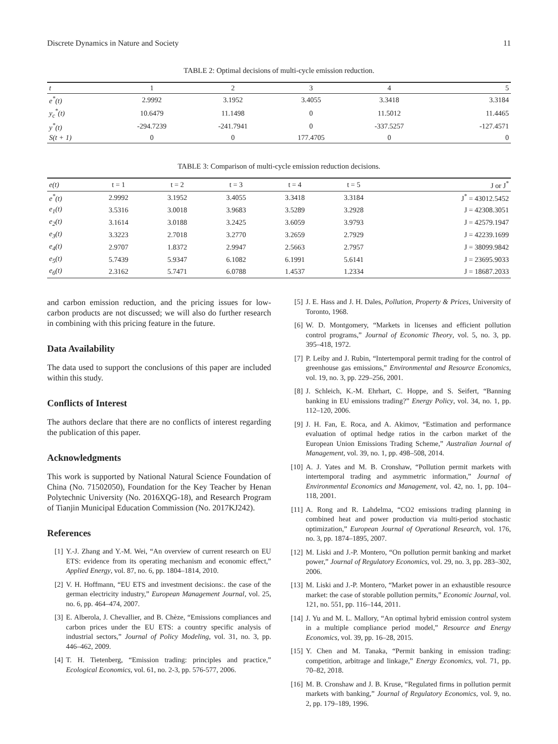Discrete Dynamics in Nature and Society 11
TABLE 2: Optimal decisions of multi-cycle emission reduction.
| t | 1 | 2 | 3 | 4 | 5 |
| --- | --- | --- | --- | --- | --- |
| e<sup>*</sup>(t) | 2.9992 | 3.1952 | 3.4055 | 3.3418 | 3.3184 |
| y<sub>c</sub><sup>*</sup>(t) | 10.6479 | 11.1498 | 0 | 11.5012 | 11.4465 |
| y<sup>*</sup>(t) | -294.7239 | -241.7941 | 0 | -337.5257 | -127.4571 |
| S(t + 1) | 0 | 0 | 177.4705 | 0 | 0 |
TABLE 3: Comparison of multi-cycle emission reduction decisions.
| e(t) | t = 1 | t = 2 | t = 3 | t = 4 | t = 5 | J or J<sup>*</sup> |
| --- | --- | --- | --- | --- | --- | --- |
| e<sup>*</sup>(t) | 2.9992 | 3.1952 | 3.4055 | 3.3418 | 3.3184 | J<sup>*</sup> = 43012.5452 |
| e<sub>1</sub>(t) | 3.5316 | 3.0018 | 3.9683 | 3.5289 | 3.2928 | J = 42308.3051 |
| e<sub>2</sub>(t) | 3.1614 | 3.0188 | 3.2425 | 3.6059 | 3.9793 | J = 42579.1947 |
| e<sub>3</sub>(t) | 3.3223 | 2.7018 | 3.2770 | 3.2659 | 2.7929 | J = 42239.1699 |
| e<sub>4</sub>(t) | 2.9707 | 1.8372 | 2.9947 | 2.5663 | 2.7957 | J = 38099.9842 |
| e<sub>5</sub>(t) | 5.7439 | 5.9347 | 6.1082 | 6.1991 | 5.6141 | J = 23695.9033 |
| e<sub>6</sub>(t) | 2.3162 | 5.7471 | 6.0788 | 1.4537 | 1.2334 | J = 18687.2033 |
and carbon emission reduction, and the pricing issues for low-carbon products are not discussed; we will also do further research in combining with this pricing feature in the future.
Data Availability
The data used to support the conclusions of this paper are included within this study.
Conflicts of Interest
The authors declare that there are no conflicts of interest regarding the publication of this paper.
Acknowledgments
This work is supported by National Natural Science Foundation of China (No. 71502050), Foundation for the Key Teacher by Henan Polytechnic University (No. 2016XQG-18), and Research Program of Tianjin Municipal Education Commission (No. 2017KJ242).
References
[1] Y.-J. Zhang and Y.-M. Wei, “An overview of current research on EU ETS: evidence from its operating mechanism and economic effect,” Applied Energy, vol. 87, no. 6, pp. 1804–1814, 2010.
[2] V. H. Hoffmann, “EU ETS and investment decisions:. the case of the german electricity industry,” European Management Journal, vol. 25, no. 6, pp. 464–474, 2007.
[3] E. Alberola, J. Chevallier, and B. Chèze, “Emissions compliances and carbon prices under the EU ETS: a country specific analysis of industrial sectors,” Journal of Policy Modeling, vol. 31, no. 3, pp. 446–462, 2009.
[4] T. H. Tietenberg, “Emission trading: principles and practice,” Ecological Economics, vol. 61, no. 2-3, pp. 576-577, 2006.
[5] J. E. Hass and J. H. Dales, Pollution, Property & Prices, University of Toronto, 1968.
[6] W. D. Montgomery, “Markets in licenses and efficient pollution control programs,” Journal of Economic Theory, vol. 5, no. 3, pp. 395–418, 1972.
[7] P. Leiby and J. Rubin, “Intertemporal permit trading for the control of greenhouse gas emissions,” Environmental and Resource Economics, vol. 19, no. 3, pp. 229–256, 2001.
[8] J. Schleich, K.-M. Ehrhart, C. Hoppe, and S. Seifert, “Banning banking in EU emissions trading?” Energy Policy, vol. 34, no. 1, pp. 112–120, 2006.
[9] J. H. Fan, E. Roca, and A. Akimov, “Estimation and performance evaluation of optimal hedge ratios in the carbon market of the European Union Emissions Trading Scheme,” Australian Journal of Management, vol. 39, no. 1, pp. 498–508, 2014.
[10] A. J. Yates and M. B. Cronshaw, “Pollution permit markets with intertemporal trading and asymmetric information,” Journal of Environmental Economics and Management, vol. 42, no. 1, pp. 104–118, 2001.
[11] A. Rong and R. Lahdelma, “CO2 emissions trading planning in combined heat and power production via multi-period stochastic optimization,” European Journal of Operational Research, vol. 176, no. 3, pp. 1874–1895, 2007.
[12] M. Liski and J.-P. Montero, “On pollution permit banking and market power,” Journal of Regulatory Economics, vol. 29, no. 3, pp. 283–302, 2006.
[13] M. Liski and J.-P. Montero, “Market power in an exhaustible resource market: the case of storable pollution permits,” Economic Journal, vol. 121, no. 551, pp. 116–144, 2011.
[14] J. Yu and M. L. Mallory, “An optimal hybrid emission control system in a multiple compliance period model,” Resource and Energy Economics, vol. 39, pp. 16–28, 2015.
[15] Y. Chen and M. Tanaka, “Permit banking in emission trading: competition, arbitrage and linkage,” Energy Economics, vol. 71, pp. 70–82, 2018.
[16] M. B. Cronshaw and J. B. Kruse, “Regulated firms in pollution permit markets with banking,” Journal of Regulatory Economics, vol. 9, no. 2, pp. 179–189, 1996.